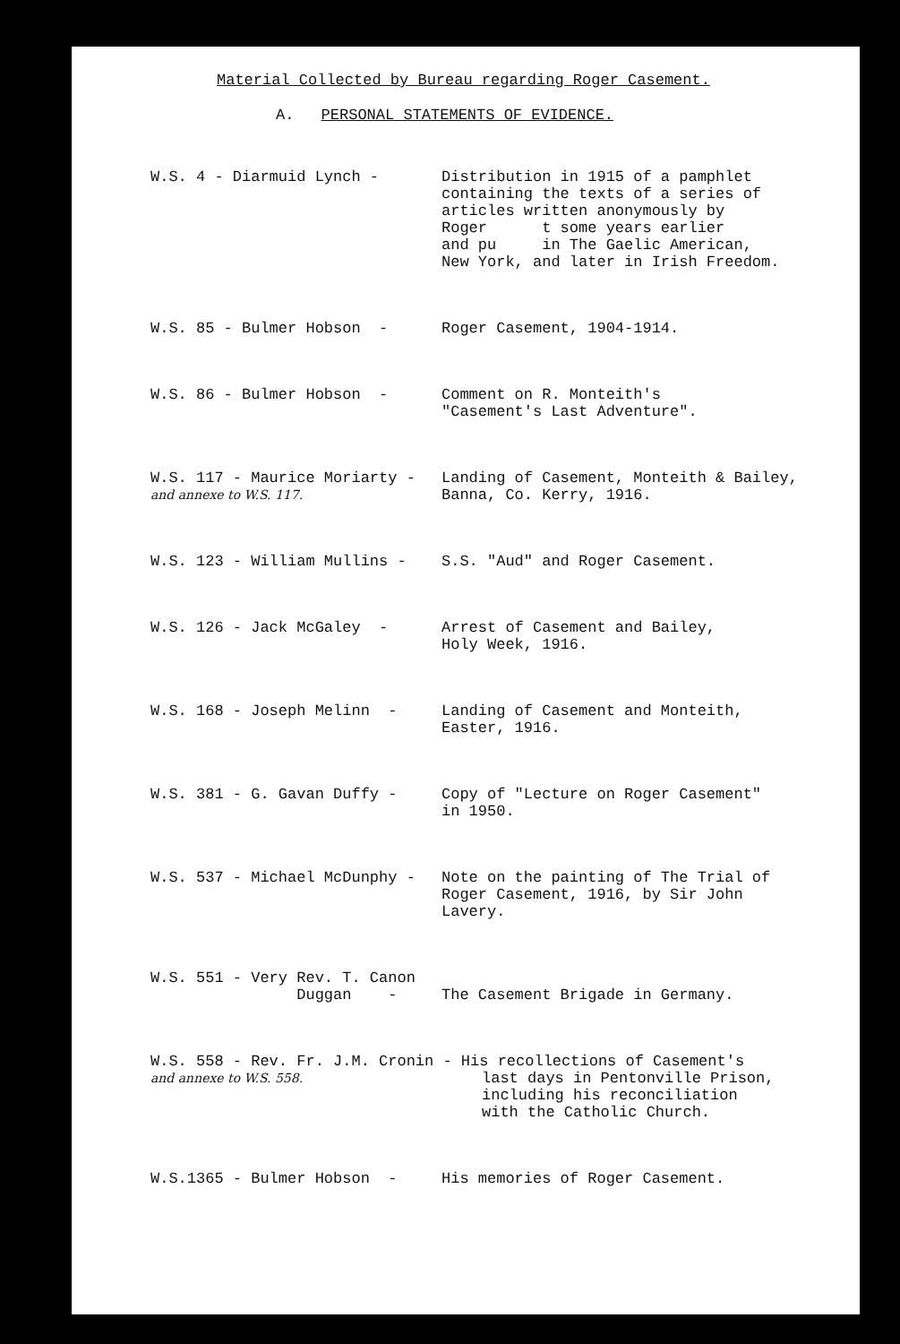Material Collected by Bureau regarding Roger Casement.
A. PERSONAL STATEMENTS OF EVIDENCE.
| W.S. 4 - Diarmuid Lynch - | Distribution in 1915 of a pamphlet containing the texts of a series of articles written anonymously by Roger t some years earlier and pu in The Gaelic American, New York, and later in Irish Freedom. |
| W.S. 85 - Bulmer Hobson - | Roger Casement, 1904-1914. |
| W.S. 86 - Bulmer Hobson - | Comment on R. Monteith's "Casement's Last Adventure". |
| W.S. 117 - Maurice Moriarty - and annexe to W.S. 117. | Landing of Casement, Monteith & Bailey, Banna, Co. Kerry, 1916. |
| W.S. 123 - William Mullins - | S.S. "Aud" and Roger Casement. |
| W.S. 126 - Jack McGaley - | Arrest of Casement and Bailey, Holy Week, 1916. |
| W.S. 168 - Joseph Melinn - | Landing of Casement and Monteith, Easter, 1916. |
| W.S. 381 - G. Gavan Duffy - | Copy of "Lecture on Roger Casement" in 1950. |
| W.S. 537 - Michael McDunphy - | Note on the painting of The Trial of Roger Casement, 1916, by Sir John Lavery. |
| W.S. 551 - Very Rev. T. Canon Duggan - | The Casement Brigade in Germany. |
| W.S. 558 - Rev. Fr. J.M. Cronin - His recollections of Casement's and annexe to W.S. 558. last days in Pentonville Prison, including his reconciliation with the Catholic Church. | |
| W.S.1365 - Bulmer Hobson - | His memories of Roger Casement. |